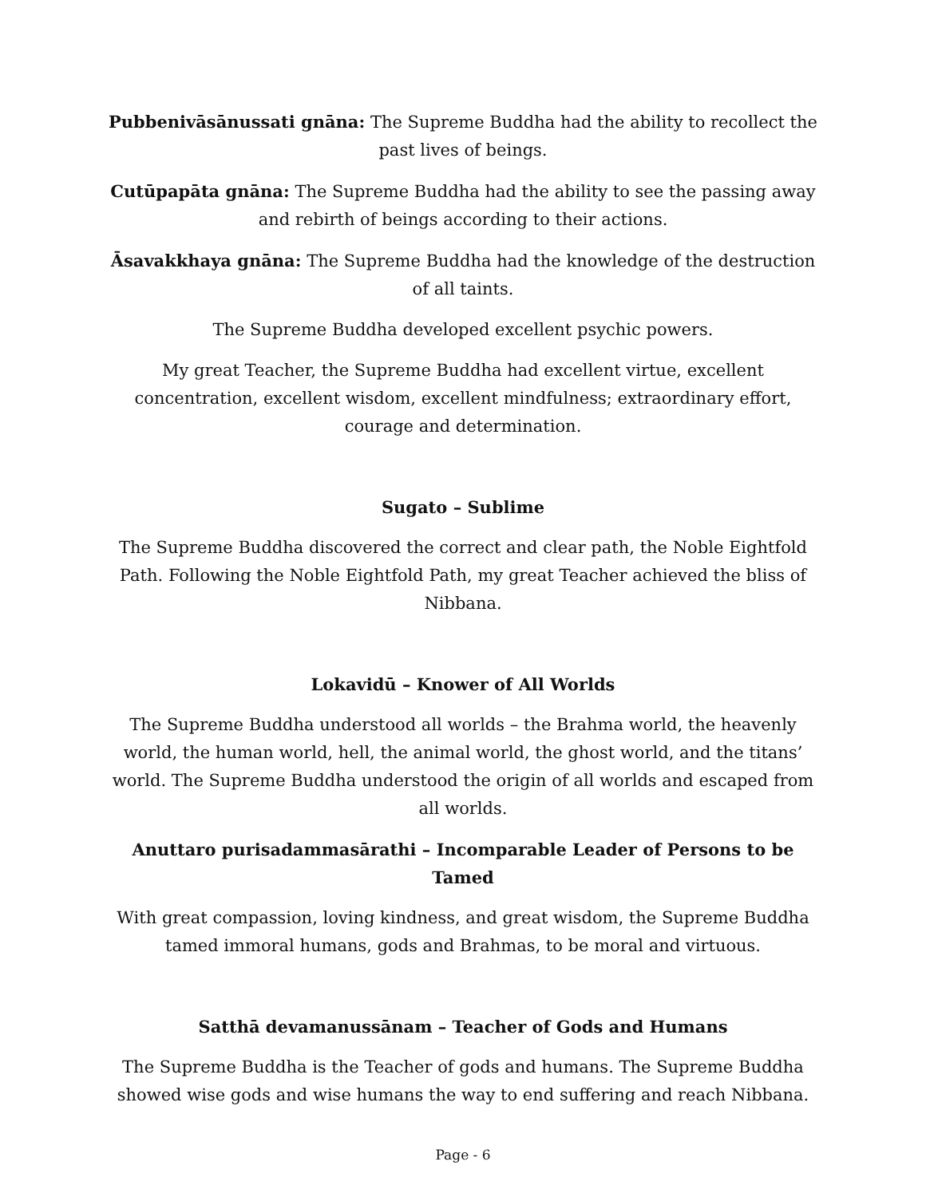Pubbenivāsānussati gnāna: The Supreme Buddha had the ability to recollect the past lives of beings.
Cutūpapāta gnāna: The Supreme Buddha had the ability to see the passing away and rebirth of beings according to their actions.
Āsavakkhaya gnāna: The Supreme Buddha had the knowledge of the destruction of all taints.
The Supreme Buddha developed excellent psychic powers.
My great Teacher, the Supreme Buddha had excellent virtue, excellent concentration, excellent wisdom, excellent mindfulness; extraordinary effort, courage and determination.
Sugato – Sublime
The Supreme Buddha discovered the correct and clear path, the Noble Eightfold Path. Following the Noble Eightfold Path, my great Teacher achieved the bliss of Nibbana.
Lokavidū – Knower of All Worlds
The Supreme Buddha understood all worlds – the Brahma world, the heavenly world, the human world, hell, the animal world, the ghost world, and the titans’ world. The Supreme Buddha understood the origin of all worlds and escaped from all worlds.
Anuttaro purisadammasārathi – Incomparable Leader of Persons to be Tamed
With great compassion, loving kindness, and great wisdom, the Supreme Buddha tamed immoral humans, gods and Brahmas, to be moral and virtuous.
Satthā devamanussānam – Teacher of Gods and Humans
The Supreme Buddha is the Teacher of gods and humans. The Supreme Buddha showed wise gods and wise humans the way to end suffering and reach Nibbana.
Page - 6